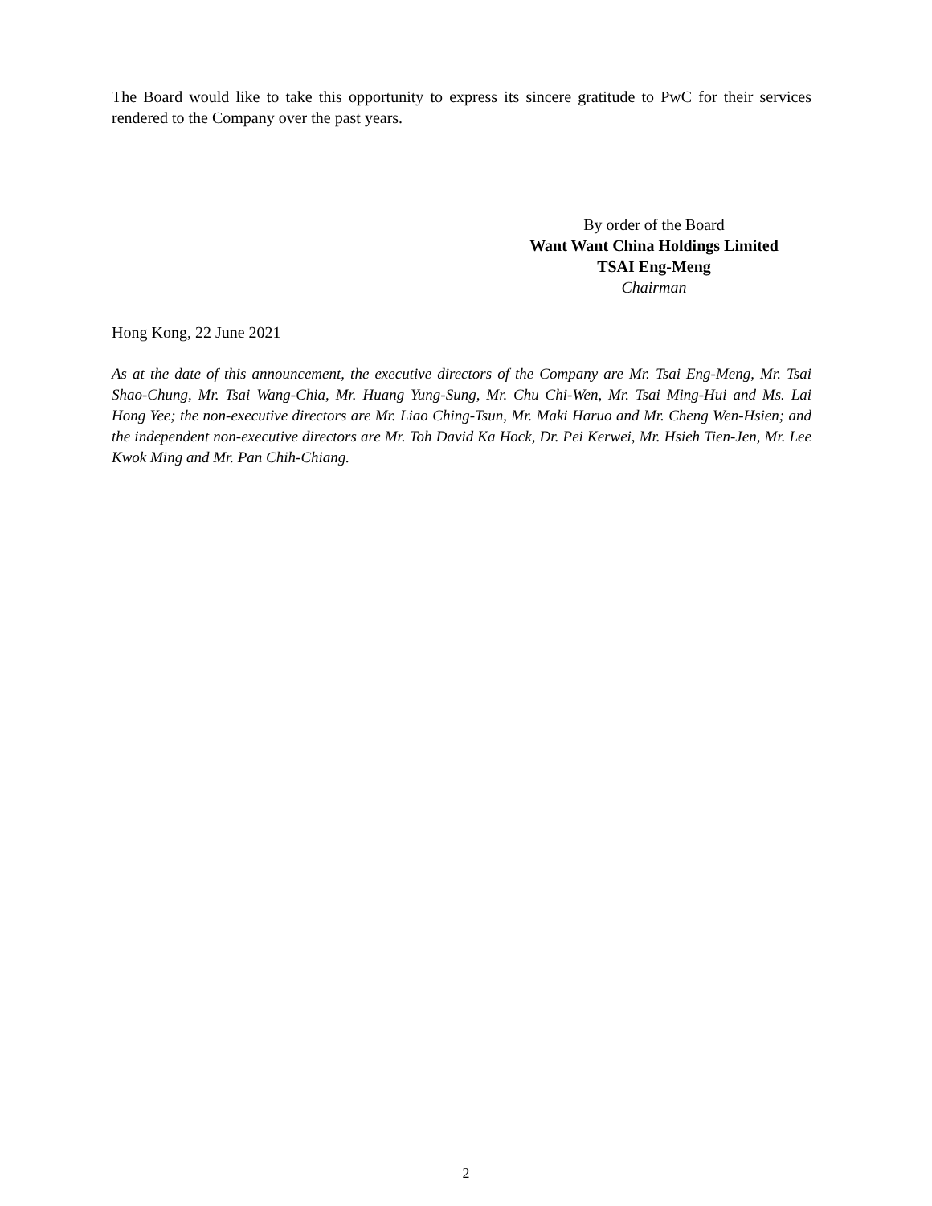The Board would like to take this opportunity to express its sincere gratitude to PwC for their services rendered to the Company over the past years.
By order of the Board
Want Want China Holdings Limited
TSAI Eng-Meng
Chairman
Hong Kong, 22 June 2021
As at the date of this announcement, the executive directors of the Company are Mr. Tsai Eng-Meng, Mr. Tsai Shao-Chung, Mr. Tsai Wang-Chia, Mr. Huang Yung-Sung, Mr. Chu Chi-Wen, Mr. Tsai Ming-Hui and Ms. Lai Hong Yee; the non-executive directors are Mr. Liao Ching-Tsun, Mr. Maki Haruo and Mr. Cheng Wen-Hsien; and the independent non-executive directors are Mr. Toh David Ka Hock, Dr. Pei Kerwei, Mr. Hsieh Tien-Jen, Mr. Lee Kwok Ming and Mr. Pan Chih-Chiang.
2